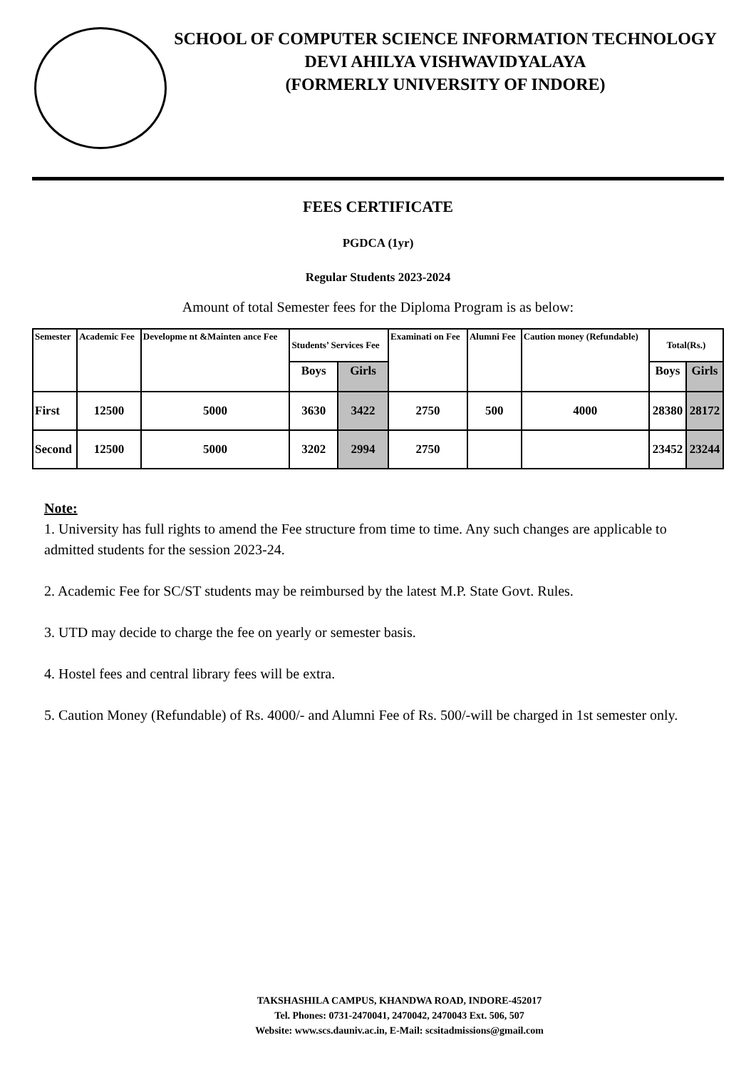SCHOOL OF COMPUTER SCIENCE INFORMATION TECHNOLOGY
DEVI AHILYA VISHWAVIDYALAYA
(FORMERLY UNIVERSITY OF INDORE)
FEES CERTIFICATE
PGDCA (1yr)
Regular Students 2023-2024
Amount of total Semester fees for the Diploma Program is as below:
| Semester | Academic Fee | Developme nt &Mainten ance Fee | Students’ Services Fee | | Examinati on Fee | Alumni Fee | Caution money (Refundable) | Total(Rs.) | |
| --- | --- | --- | --- | --- | --- | --- | --- | --- | --- |
| | | | Boys | Girls | | | | Boys | Girls |
| First | 12500 | 5000 | 3630 | 3422 | 2750 | 500 | 4000 | 28380 | 28172 |
| Second | 12500 | 5000 | 3202 | 2994 | 2750 | | | 23452 | 23244 |
Note:
1. University has full rights to amend the Fee structure from time to time. Any such changes are applicable to admitted students for the session 2023-24.
2. Academic Fee for SC/ST students may be reimbursed by the latest M.P. State Govt. Rules.
3. UTD may decide to charge the fee on yearly or semester basis.
4. Hostel fees and central library fees will be extra.
5. Caution Money (Refundable) of Rs. 4000/- and Alumni Fee of Rs. 500/-will be charged in 1st semester only.
TAKSHASHILA CAMPUS, KHANDWA ROAD, INDORE-452017
Tel. Phones: 0731-2470041, 2470042, 2470043 Ext. 506, 507
Website: www.scs.dauniv.ac.in, E-Mail: scsitadmissions@gmail.com